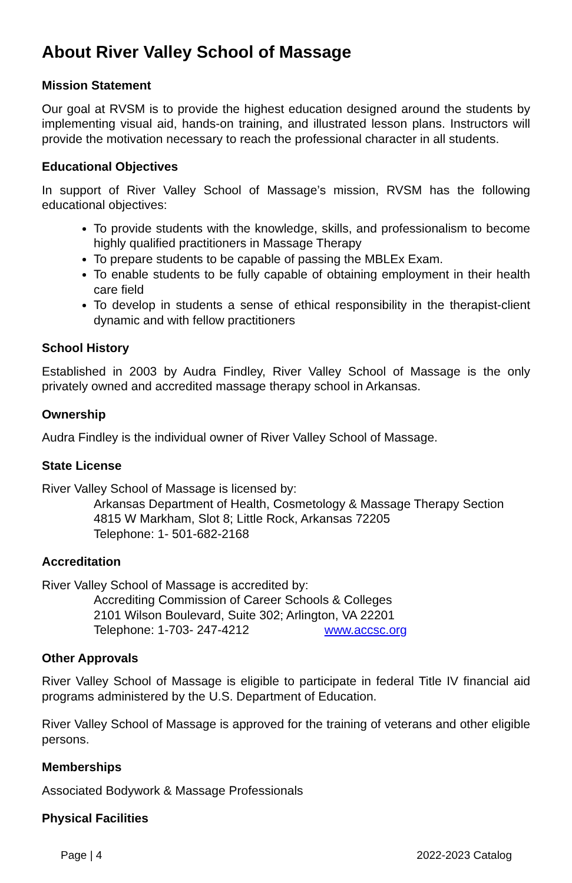About River Valley School of Massage
Mission Statement
Our goal at RVSM is to provide the highest education designed around the students by implementing visual aid, hands-on training, and illustrated lesson plans. Instructors will provide the motivation necessary to reach the professional character in all students.
Educational Objectives
In support of River Valley School of Massage’s mission, RVSM has the following educational objectives:
To provide students with the knowledge, skills, and professionalism to become highly qualified practitioners in Massage Therapy
To prepare students to be capable of passing the MBLEx Exam.
To enable students to be fully capable of obtaining employment in their health care field
To develop in students a sense of ethical responsibility in the therapist-client dynamic and with fellow practitioners
School History
Established in 2003 by Audra Findley, River Valley School of Massage is the only privately owned and accredited massage therapy school in Arkansas.
Ownership
Audra Findley is the individual owner of River Valley School of Massage.
State License
River Valley School of Massage is licensed by:
Arkansas Department of Health, Cosmetology & Massage Therapy Section
4815 W Markham, Slot 8; Little Rock, Arkansas 72205
Telephone: 1- 501-682-2168
Accreditation
River Valley School of Massage is accredited by:
Accrediting Commission of Career Schools & Colleges
2101 Wilson Boulevard, Suite 302; Arlington, VA 22201
Telephone: 1-703- 247-4212 www.accsc.org
Other Approvals
River Valley School of Massage is eligible to participate in federal Title IV financial aid programs administered by the U.S. Department of Education.
River Valley School of Massage is approved for the training of veterans and other eligible persons.
Memberships
Associated Bodywork & Massage Professionals
Physical Facilities
Page | 4 2022-2023 Catalog